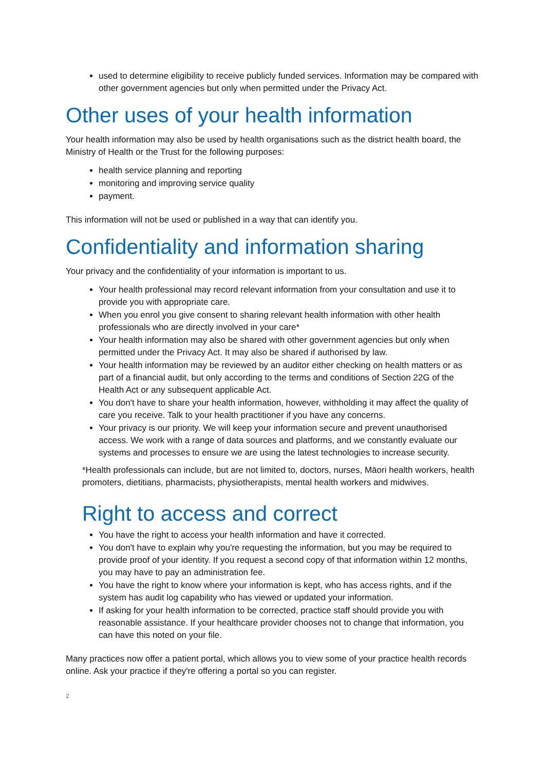used to determine eligibility to receive publicly funded services. Information may be compared with other government agencies but only when permitted under the Privacy Act.
Other uses of your health information
Your health information may also be used by health organisations such as the district health board, the Ministry of Health or the Trust for the following purposes:
health service planning and reporting
monitoring and improving service quality
payment.
This information will not be used or published in a way that can identify you.
Confidentiality and information sharing
Your privacy and the confidentiality of your information is important to us.
Your health professional may record relevant information from your consultation and use it to provide you with appropriate care.
When you enrol you give consent to sharing relevant health information with other health professionals who are directly involved in your care*
Your health information may also be shared with other government agencies but only when permitted under the Privacy Act. It may also be shared if authorised by law.
Your health information may be reviewed by an auditor either checking on health matters or as part of a financial audit, but only according to the terms and conditions of Section 22G of the Health Act or any subsequent applicable Act.
You don't have to share your health information, however, withholding it may affect the quality of care you receive. Talk to your health practitioner if you have any concerns.
Your privacy is our priority. We will keep your information secure and prevent unauthorised access. We work with a range of data sources and platforms, and we constantly evaluate our systems and processes to ensure we are using the latest technologies to increase security.
*Health professionals can include, but are not limited to, doctors, nurses, Māori health workers, health promoters, dietitians, pharmacists, physiotherapists, mental health workers and midwives.
Right to access and correct
You have the right to access your health information and have it corrected.
You don't have to explain why you're requesting the information, but you may be required to provide proof of your identity. If you request a second copy of that information within 12 months, you may have to pay an administration fee.
You have the right to know where your information is kept, who has access rights, and if the system has audit log capability who has viewed or updated your information.
If asking for your health information to be corrected, practice staff should provide you with reasonable assistance. If your healthcare provider chooses not to change that information, you can have this noted on your file.
Many practices now offer a patient portal, which allows you to view some of your practice health records online. Ask your practice if they're offering a portal so you can register.
2